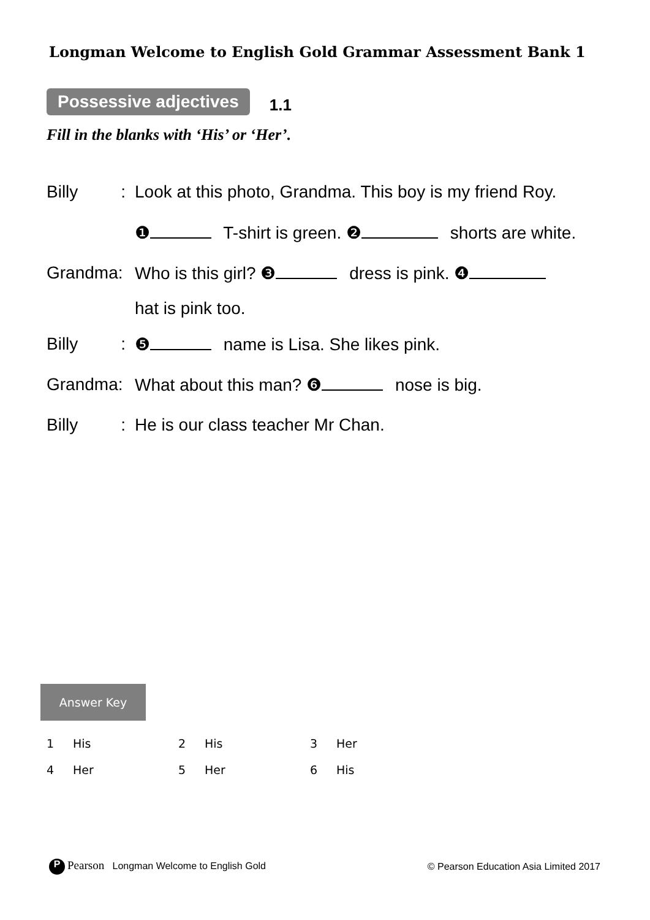Longman Welcome to English Gold Grammar Assessment Bank 1
Possessive adjectives 1.1
Fill in the blanks with ‘His’ or ‘Her’.
Billy : Look at this photo, Grandma. This boy is my friend Roy.
❶ T-shirt is green. ❷ shorts are white.
Grandma: Who is this girl? ❸ dress is pink. ❹
hat is pink too.
Billy : ❺ name is Lisa. She likes pink.
Grandma: What about this man? ❻ nose is big.
Billy : He is our class teacher Mr Chan.
Answer Key
| 1 | His | 2 | His | 3 | Her |
| 4 | Her | 5 | Her | 6 | His |
P Pearson Longman Welcome to English Gold © Pearson Education Asia Limited 2017